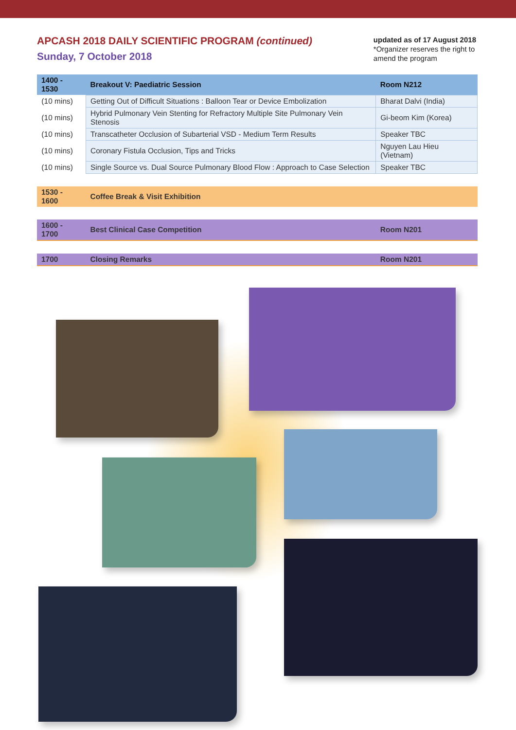APCASH 2018 DAILY SCIENTIFIC PROGRAM (continued)
Sunday, 7 October 2018
updated as of 17 August 2018
*Organizer reserves the right to
amend the program
| 1400 - 1530 | Breakout V: Paediatric Session | Room N212 |
| --- | --- | --- |
| (10 mins) | Getting Out of Difficult Situations : Balloon Tear or Device Embolization | Bharat Dalvi (India) |
| (10 mins) | Hybrid Pulmonary Vein Stenting for Refractory Multiple Site Pulmonary Vein Stenosis | Gi-beom Kim (Korea) |
| (10 mins) | Transcatheter Occlusion of Subarterial VSD - Medium Term Results | Speaker TBC |
| (10 mins) | Coronary Fistula Occlusion, Tips and Tricks | Nguyen Lau Hieu (Vietnam) |
| (10 mins) | Single Source vs. Dual Source Pulmonary Blood Flow : Approach to Case Selection | Speaker TBC |
| 1530 - 1600 | Coffee Break & Visit Exhibition | |
| 1600 - 1700 | Best Clinical Case Competition | Room N201 |
| 1700 | Closing Remarks | Room N201 |